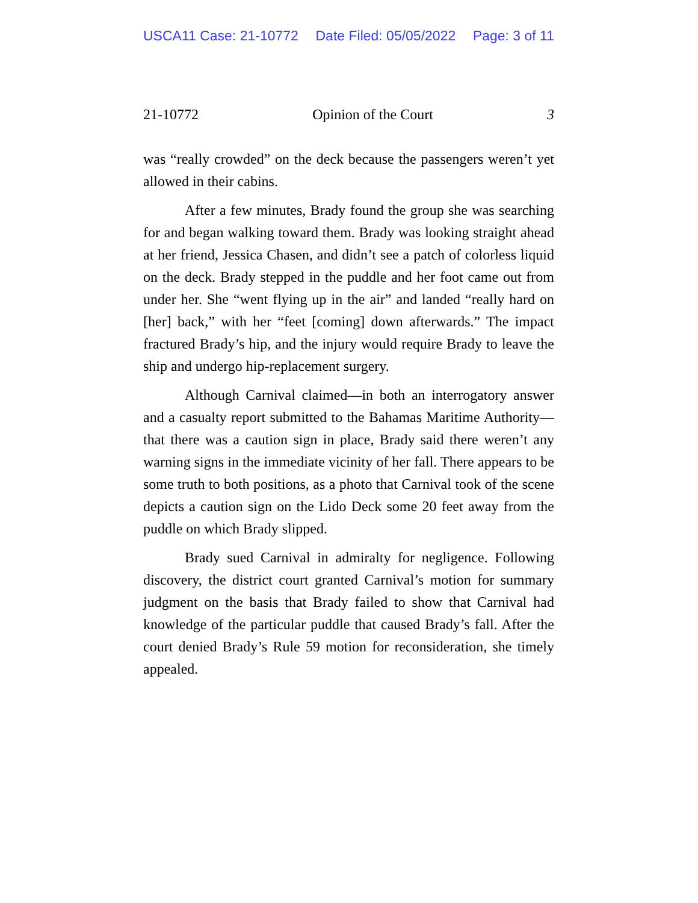USCA11 Case: 21-10772 Date Filed: 05/05/2022 Page: 3 of 11
21-10772 Opinion of the Court 3
was “really crowded” on the deck because the passengers weren’t yet allowed in their cabins.
After a few minutes, Brady found the group she was searching for and began walking toward them. Brady was looking straight ahead at her friend, Jessica Chasen, and didn’t see a patch of colorless liquid on the deck. Brady stepped in the puddle and her foot came out from under her. She “went flying up in the air” and landed “really hard on [her] back,” with her “feet [coming] down afterwards.” The impact fractured Brady’s hip, and the injury would require Brady to leave the ship and undergo hip-replacement surgery.
Although Carnival claimed—in both an interrogatory answer and a casualty report submitted to the Bahamas Maritime Authority—that there was a caution sign in place, Brady said there weren’t any warning signs in the immediate vicinity of her fall. There appears to be some truth to both positions, as a photo that Carnival took of the scene depicts a caution sign on the Lido Deck some 20 feet away from the puddle on which Brady slipped.
Brady sued Carnival in admiralty for negligence. Following discovery, the district court granted Carnival’s motion for summary judgment on the basis that Brady failed to show that Carnival had knowledge of the particular puddle that caused Brady’s fall. After the court denied Brady’s Rule 59 motion for reconsideration, she timely appealed.